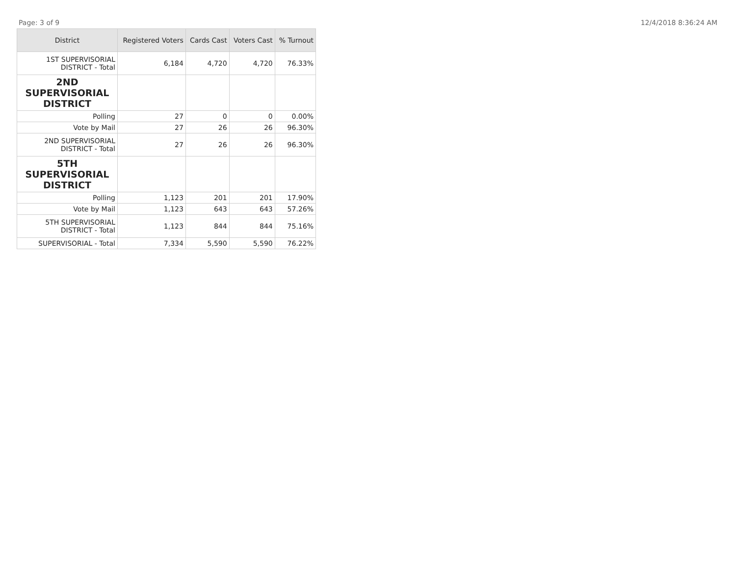Page: 3 of 9 12/4/2018 8:36:24 AM
| District | Registered Voters | Cards Cast | Voters Cast | % Turnout |
| --- | --- | --- | --- | --- |
| 1ST SUPERVISORIAL DISTRICT - Total | 6,184 | 4,720 | 4,720 | 76.33% |
| 2ND SUPERVISORIAL DISTRICT | | | | |
| Polling | 27 | 0 | 0 | 0.00% |
| Vote by Mail | 27 | 26 | 26 | 96.30% |
| 2ND SUPERVISORIAL DISTRICT - Total | 27 | 26 | 26 | 96.30% |
| 5TH SUPERVISORIAL DISTRICT | | | | |
| Polling | 1,123 | 201 | 201 | 17.90% |
| Vote by Mail | 1,123 | 643 | 643 | 57.26% |
| 5TH SUPERVISORIAL DISTRICT - Total | 1,123 | 844 | 844 | 75.16% |
| SUPERVISORIAL - Total | 7,334 | 5,590 | 5,590 | 76.22% |